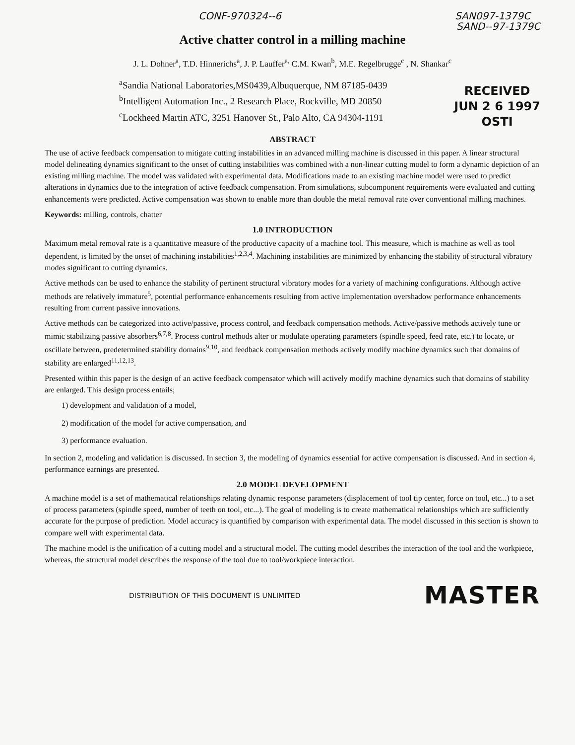CONF-970324--6 SAN097-1379C
SAND--97-1379C
Active chatter control in a milling machine
J. L. Dohner<sup>a</sup>, T.D. Hinnerichs<sup>a</sup>, J. P. Lauffer<sup>a,</sup> C.M. Kwan<sup>b</sup>, M.E. Regelbrugge<sup>c</sup> , N. Shankar<sup>c</sup>
<sup>a</sup> Sandia National Laboratories,MS0439,Albuquerque, NM 87185-0439
<sup>b</sup> Intelligent Automation Inc., 2 Research Place, Rockville, MD 20850
<sup>c</sup> Lockheed Martin ATC, 3251 Hanover St., Palo Alto, CA 94304-1191
RECEIVED
JUN 2 6 1997
OSTI
ABSTRACT
The use of active feedback compensation to mitigate cutting instabilities in an advanced milling machine is discussed in this paper. A linear structural model delineating dynamics significant to the onset of cutting instabilities was combined with a non-linear cutting model to form a dynamic depiction of an existing milling machine. The model was validated with experimental data. Modifications made to an existing machine model were used to predict alterations in dynamics due to the integration of active feedback compensation. From simulations, subcomponent requirements were evaluated and cutting enhancements were predicted. Active compensation was shown to enable more than double the metal removal rate over conventional milling machines.
Keywords: milling, controls, chatter
1.0 INTRODUCTION
Maximum metal removal rate is a quantitative measure of the productive capacity of a machine tool. This measure, which is machine as well as tool dependent, is limited by the onset of machining instabilities<sup>1,2,3,4</sup>. Machining instabilities are minimized by enhancing the stability of structural vibratory modes significant to cutting dynamics.
Active methods can be used to enhance the stability of pertinent structural vibratory modes for a variety of machining configurations. Although active methods are relatively immature<sup>5</sup>, potential performance enhancements resulting from active implementation overshadow performance enhancements resulting from current passive innovations.
Active methods can be categorized into active/passive, process control, and feedback compensation methods. Active/passive methods actively tune or mimic stabilizing passive absorbers<sup>6,7,8</sup>. Process control methods alter or modulate operating parameters (spindle speed, feed rate, etc.) to locate, or oscillate between, predetermined stability domains<sup>9,10</sup>, and feedback compensation methods actively modify machine dynamics such that domains of stability are enlarged<sup>11,12,13</sup>.
Presented within this paper is the design of an active feedback compensator which will actively modify machine dynamics such that domains of stability are enlarged. This design process entails;
1) development and validation of a model,
2) modification of the model for active compensation, and
3) performance evaluation.
In section 2, modeling and validation is discussed. In section 3, the modeling of dynamics essential for active compensation is discussed. And in section 4, performance earnings are presented.
2.0 MODEL DEVELOPMENT
A machine model is a set of mathematical relationships relating dynamic response parameters (displacement of tool tip center, force on tool, etc...) to a set of process parameters (spindle speed, number of teeth on tool, etc...). The goal of modeling is to create mathematical relationships which are sufficiently accurate for the purpose of prediction. Model accuracy is quantified by comparison with experimental data. The model discussed in this section is shown to compare well with experimental data.
The machine model is the unification of a cutting model and a structural model. The cutting model describes the interaction of the tool and the workpiece, whereas, the structural model describes the response of the tool due to tool/workpiece interaction.
DISTRIBUTION OF THIS DOCUMENT IS UNLIMITED MASTER